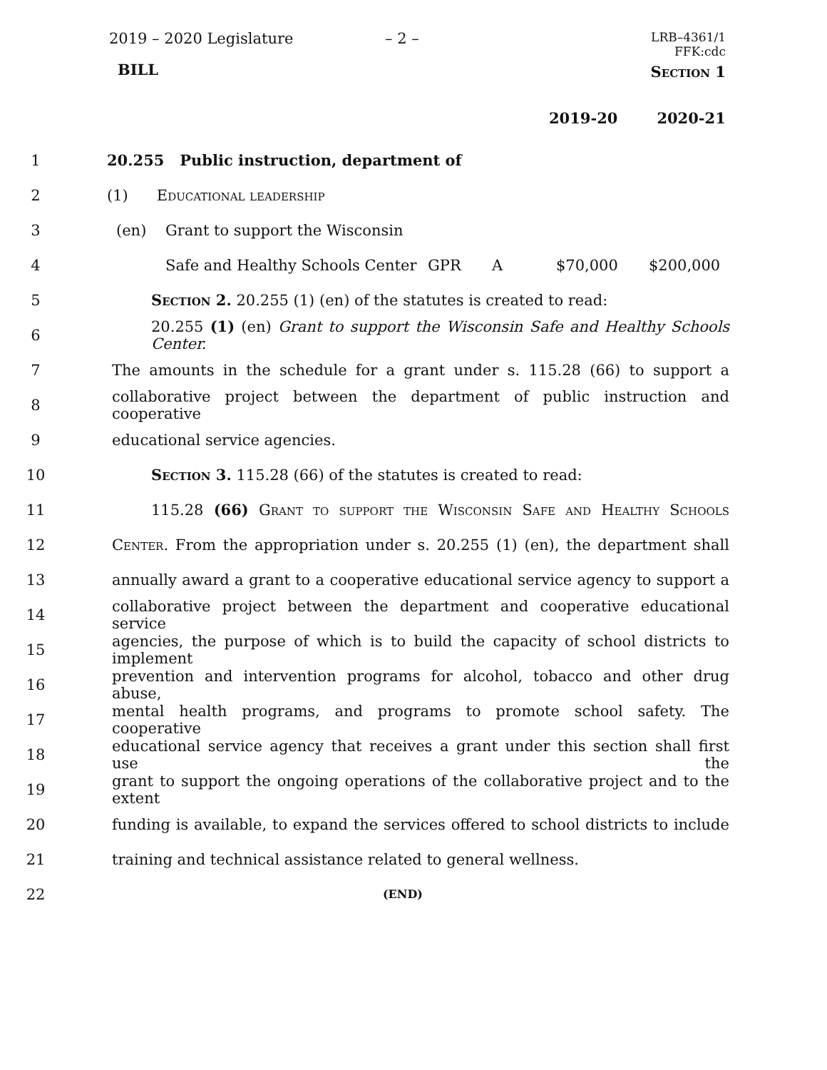2019 – 2020 Legislature – 2 –
LRB–4361/1
FFK:cdc
BILL Section 1
2019-20 2020-21
1
20.255 Public instruction, department of
2
(1) Educational leadership
3
(en) Grant to support the Wisconsin
4
Safe and Healthy Schools Center GPR A $70,000 $200,000
5 Section 2. 20.255 (1) (en) of the statutes is created to read:
6
20.255 (1) (en) Grant to support the Wisconsin Safe and Healthy Schools Center.
7
The amounts in the schedule for a grant under s. 115.28 (66) to support a
8
collaborative project between the department of public instruction and cooperative
9 educational service agencies.
10 Section 3. 115.28 (66) of the statutes is created to read:
11
115.28 (66) Grant to support the Wisconsin Safe and Healthy Schools
12
Center. From the appropriation under s. 20.255 (1) (en), the department shall
13
annually award a grant to a cooperative educational service agency to support a
14
collaborative project between the department and cooperative educational service
15
agencies, the purpose of which is to build the capacity of school districts to implement
16
prevention and intervention programs for alcohol, tobacco and other drug abuse,
17
mental health programs, and programs to promote school safety. The cooperative
18
educational service agency that receives a grant under this section shall first use the
19
grant to support the ongoing operations of the collaborative project and to the extent
20
funding is available, to expand the services offered to school districts to include
21 training and technical assistance related to general wellness.
22
(END)